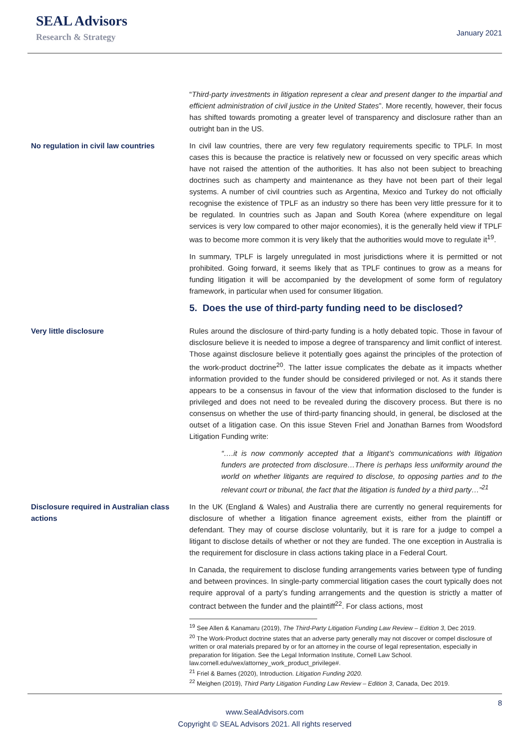SEAL Advisors
Research & Strategy
January 2021
“Third-party investments in litigation represent a clear and present danger to the impartial and efficient administration of civil justice in the United States”. More recently, however, their focus has shifted towards promoting a greater level of transparency and disclosure rather than an outright ban in the US.
No regulation in civil law countries
In civil law countries, there are very few regulatory requirements specific to TPLF. In most cases this is because the practice is relatively new or focussed on very specific areas which have not raised the attention of the authorities. It has also not been subject to breaching doctrines such as champerty and maintenance as they have not been part of their legal systems. A number of civil countries such as Argentina, Mexico and Turkey do not officially recognise the existence of TPLF as an industry so there has been very little pressure for it to be regulated. In countries such as Japan and South Korea (where expenditure on legal services is very low compared to other major economies), it is the generally held view if TPLF was to become more common it is very likely that the authorities would move to regulate it<sup>19</sup>.
In summary, TPLF is largely unregulated in most jurisdictions where it is permitted or not prohibited. Going forward, it seems likely that as TPLF continues to grow as a means for funding litigation it will be accompanied by the development of some form of regulatory framework, in particular when used for consumer litigation.
5. Does the use of third-party funding need to be disclosed?
Very little disclosure Rules around the disclosure of third-party funding is a hotly debated topic. Those in favour of disclosure believe it is needed to impose a degree of transparency and limit conflict of interest. Those against disclosure believe it potentially goes against the principles of the protection of the work-product doctrine<sup>20</sup>. The latter issue complicates the debate as it impacts whether information provided to the funder should be considered privileged or not. As it stands there appears to be a consensus in favour of the view that information disclosed to the funder is privileged and does not need to be revealed during the discovery process. But there is no consensus on whether the use of third-party financing should, in general, be disclosed at the outset of a litigation case. On this issue Steven Friel and Jonathan Barnes from Woodsford Litigation Funding write:
“….it is now commonly accepted that a litigant’s communications with litigation funders are protected from disclosure…There is perhaps less uniformity around the world on whether litigants are required to disclose, to opposing parties and to the relevant court or tribunal, the fact that the litigation is funded by a third party…”<sup>21</sup>
Disclosure required in Australian class actions
In the UK (England & Wales) and Australia there are currently no general requirements for disclosure of whether a litigation finance agreement exists, either from the plaintiff or defendant. They may of course disclose voluntarily, but it is rare for a judge to compel a litigant to disclose details of whether or not they are funded. The one exception in Australia is the requirement for disclosure in class actions taking place in a Federal Court.
In Canada, the requirement to disclose funding arrangements varies between type of funding and between provinces. In single-party commercial litigation cases the court typically does not require approval of a party’s funding arrangements and the question is strictly a matter of contract between the funder and the plaintiff<sup>22</sup>. For class actions, most
<sup>19</sup> See Allen & Kanamaru (2019), The Third-Party Litigation Funding Law Review – Edition 3, Dec 2019.
<sup>20</sup> The Work-Product doctrine states that an adverse party generally may not discover or compel disclosure of written or oral materials prepared by or for an attorney in the course of legal representation, especially in preparation for litigation. See the Legal Information Institute, Cornell Law School. law.cornell.edu/wex/attorney_work_product_privilege#.
<sup>21</sup> Friel & Barnes (2020), Introduction. Litigation Funding 2020.
<sup>22</sup> Meighen (2019), Third Party Litigation Funding Law Review – Edition 3, Canada, Dec 2019.
8
www.SealAdvisors.com
Copyright © SEAL Advisors 2021. All rights reserved